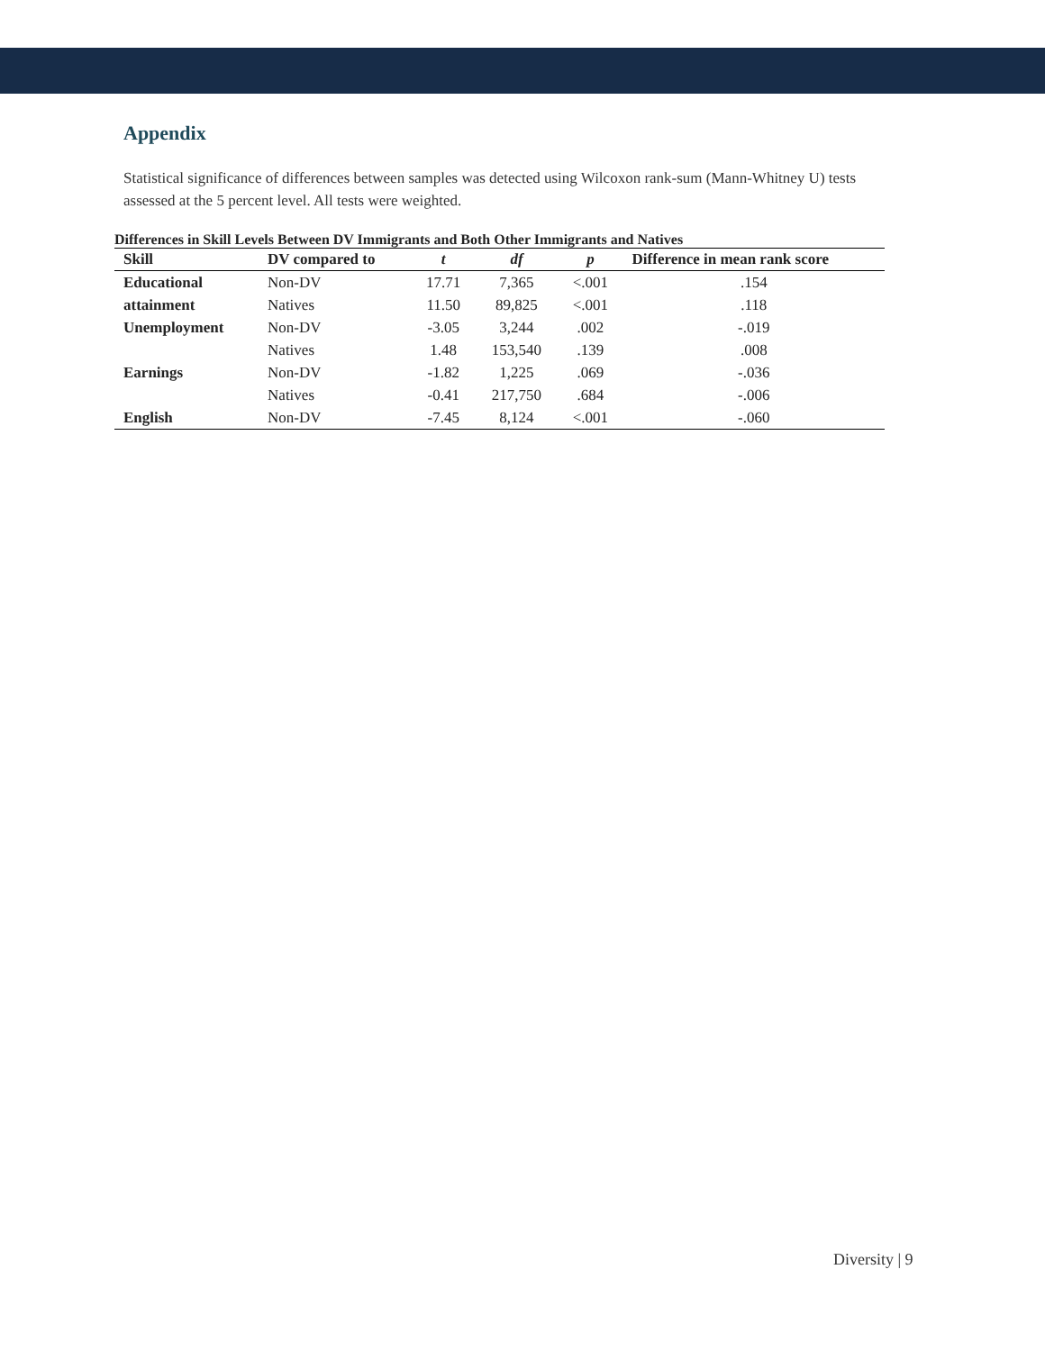Appendix
Statistical significance of differences between samples was detected using Wilcoxon rank-sum (Mann-Whitney U) tests assessed at the 5 percent level. All tests were weighted.
Differences in Skill Levels Between DV Immigrants and Both Other Immigrants and Natives
| Skill | DV compared to | t | df | p | Difference in mean rank score |
| --- | --- | --- | --- | --- | --- |
| Educational | Non-DV | 17.71 | 7,365 | <.001 | .154 |
| attainment | Natives | 11.50 | 89,825 | <.001 | .118 |
| Unemployment | Non-DV | -3.05 | 3,244 | .002 | -.019 |
| | Natives | 1.48 | 153,540 | .139 | .008 |
| Earnings | Non-DV | -1.82 | 1,225 | .069 | -.036 |
| | Natives | -0.41 | 217,750 | .684 | -.006 |
| English | Non-DV | -7.45 | 8,124 | <.001 | -.060 |
Diversity | 9